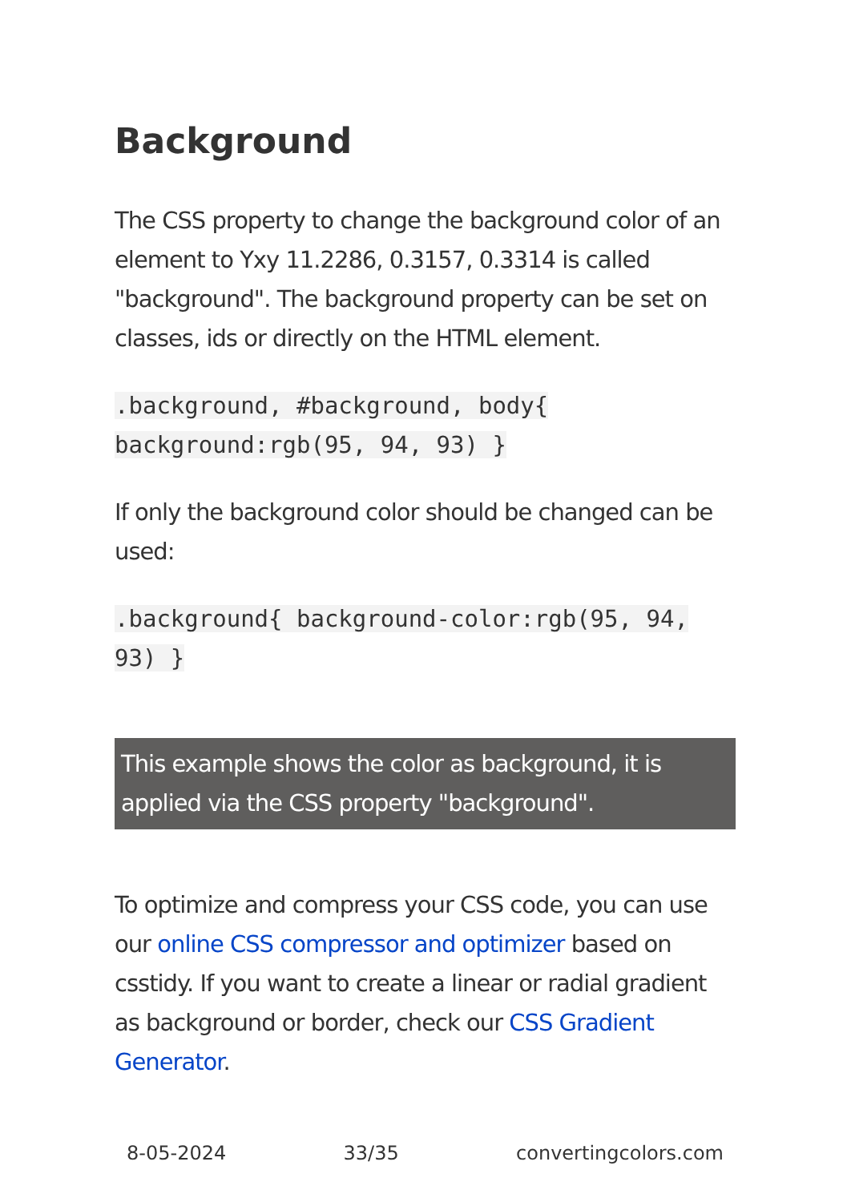Background
The CSS property to change the background color of an element to Yxy 11.2286, 0.3157, 0.3314 is called "background". The background property can be set on classes, ids or directly on the HTML element.
.background, #background, body{ background:rgb(95, 94, 93) }
If only the background color should be changed can be used:
.background{ background-color:rgb(95, 94, 93) }
This example shows the color as background, it is applied via the CSS property "background".
To optimize and compress your CSS code, you can use our online CSS compressor and optimizer based on csstidy. If you want to create a linear or radial gradient as background or border, check our CSS Gradient Generator.
8-05-2024 33/35 convertingcolors.com